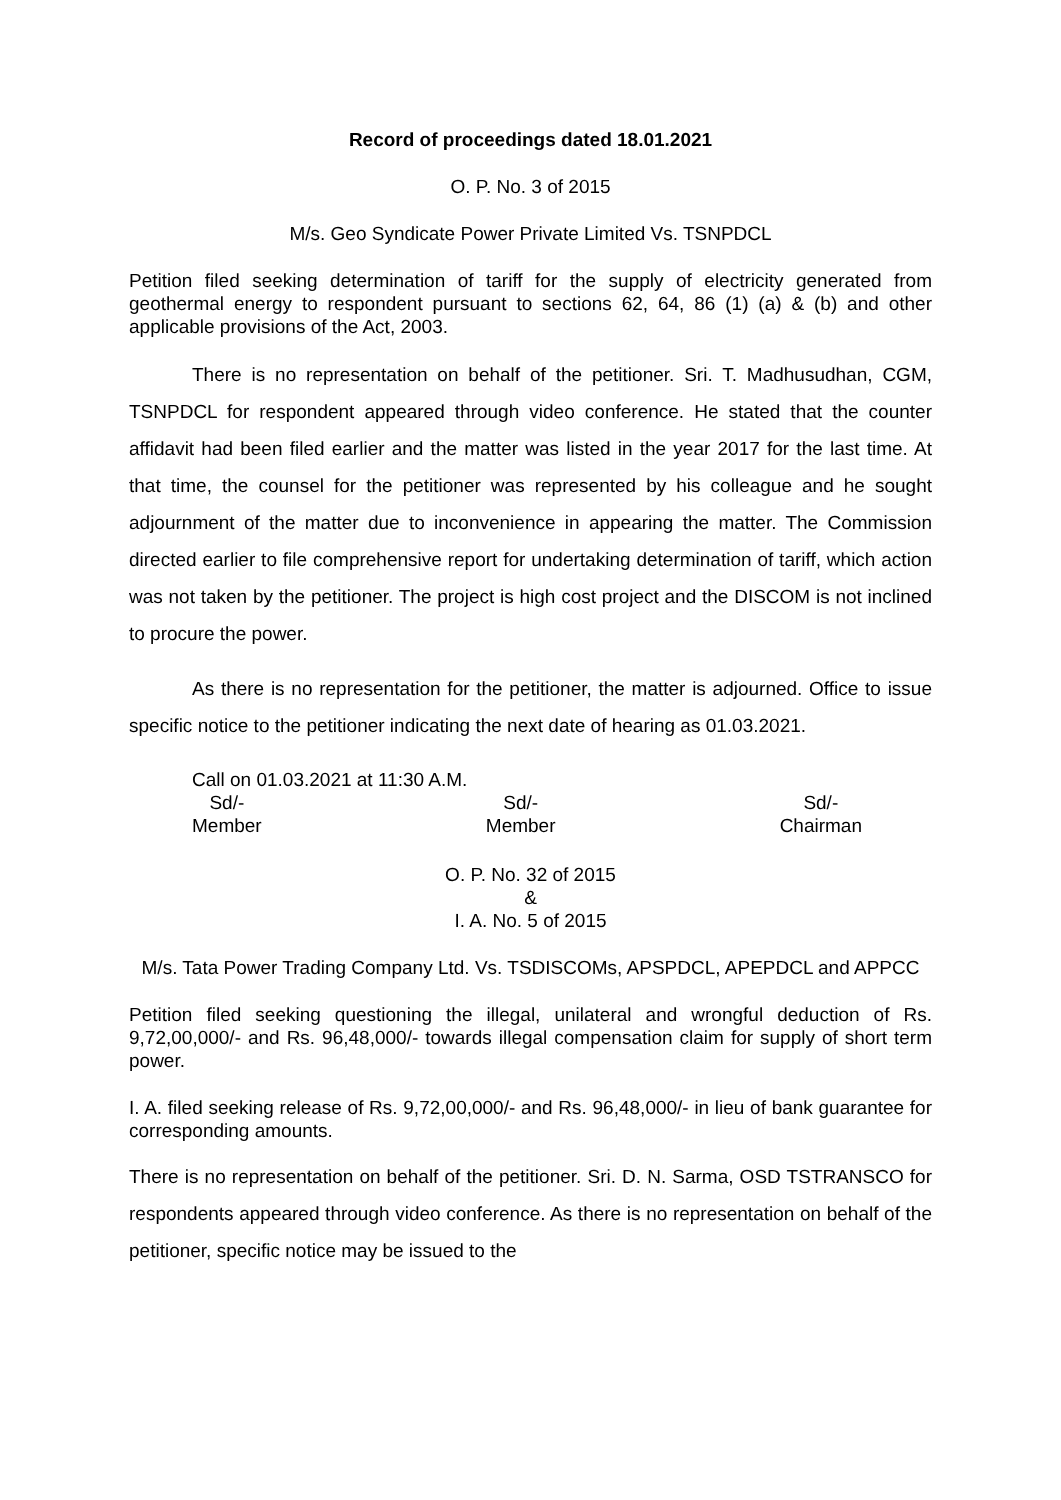Record of proceedings dated 18.01.2021
O. P. No. 3 of 2015
M/s. Geo Syndicate Power Private Limited Vs. TSNPDCL
Petition filed seeking determination of tariff for the supply of electricity generated from geothermal energy to respondent pursuant to sections 62, 64, 86 (1) (a) & (b) and other applicable provisions of the Act, 2003.
There is no representation on behalf of the petitioner. Sri. T. Madhusudhan, CGM, TSNPDCL for respondent appeared through video conference. He stated that the counter affidavit had been filed earlier and the matter was listed in the year 2017 for the last time. At that time, the counsel for the petitioner was represented by his colleague and he sought adjournment of the matter due to inconvenience in appearing the matter. The Commission directed earlier to file comprehensive report for undertaking determination of tariff, which action was not taken by the petitioner. The project is high cost project and the DISCOM is not inclined to procure the power.
As there is no representation for the petitioner, the matter is adjourned. Office to issue specific notice to the petitioner indicating the next date of hearing as 01.03.2021.
Call on 01.03.2021 at 11:30 A.M.
Sd/-
Member
Sd/-
Member
Sd/-
Chairman
O. P. No. 32 of 2015
&
I. A. No. 5 of 2015
M/s. Tata Power Trading Company Ltd. Vs. TSDISCOMs, APSPDCL, APEPDCL and APPCC
Petition filed seeking questioning the illegal, unilateral and wrongful deduction of Rs. 9,72,00,000/- and Rs. 96,48,000/- towards illegal compensation claim for supply of short term power.
I. A. filed seeking release of Rs. 9,72,00,000/- and Rs. 96,48,000/- in lieu of bank guarantee for corresponding amounts.
There is no representation on behalf of the petitioner. Sri. D. N. Sarma, OSD TSTRANSCO for respondents appeared through video conference. As there is no representation on behalf of the petitioner, specific notice may be issued to the